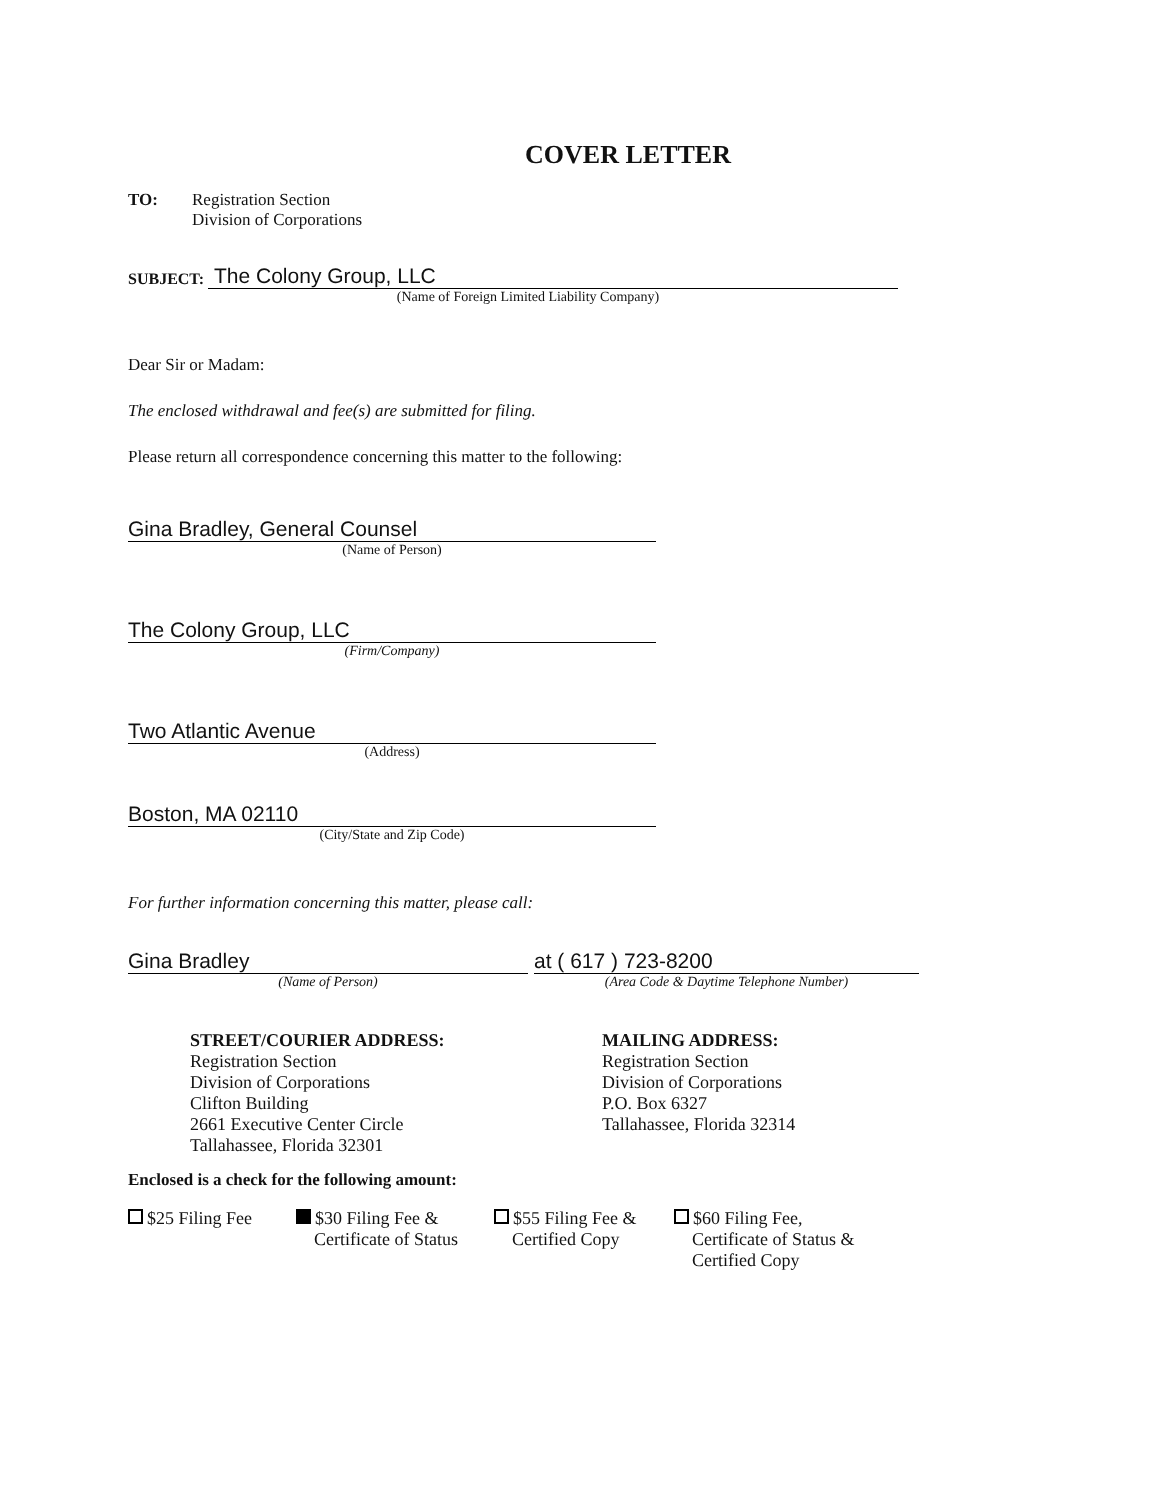COVER LETTER
TO: Registration Section
Division of Corporations
SUBJECT:
The Colony Group, LLC
(Name of Foreign Limited Liability Company)
Dear Sir or Madam:
The enclosed withdrawal and fee(s) are submitted for filing.
Please return all correspondence concerning this matter to the following:
Gina Bradley, General Counsel
(Name of Person)
The Colony Group, LLC
(Firm/Company)
Two Atlantic Avenue
(Address)
Boston, MA 02110
(City/State and Zip Code)
For further information concerning this matter, please call:
Gina Bradley
(Name of Person)
at ( 617 ) 723-8200
(Area Code & Daytime Telephone Number)
STREET/COURIER ADDRESS:
Registration Section
Division of Corporations
Clifton Building
2661 Executive Center Circle
Tallahassee, Florida 32301
MAILING ADDRESS:
Registration Section
Division of Corporations
P.O. Box 6327
Tallahassee, Florida 32314
Enclosed is a check for the following amount:
$25 Filing Fee $30 Filing Fee &
Certificate of Status
$55 Filing Fee &
Certified Copy
$60 Filing Fee,
Certificate of Status &
Certified Copy